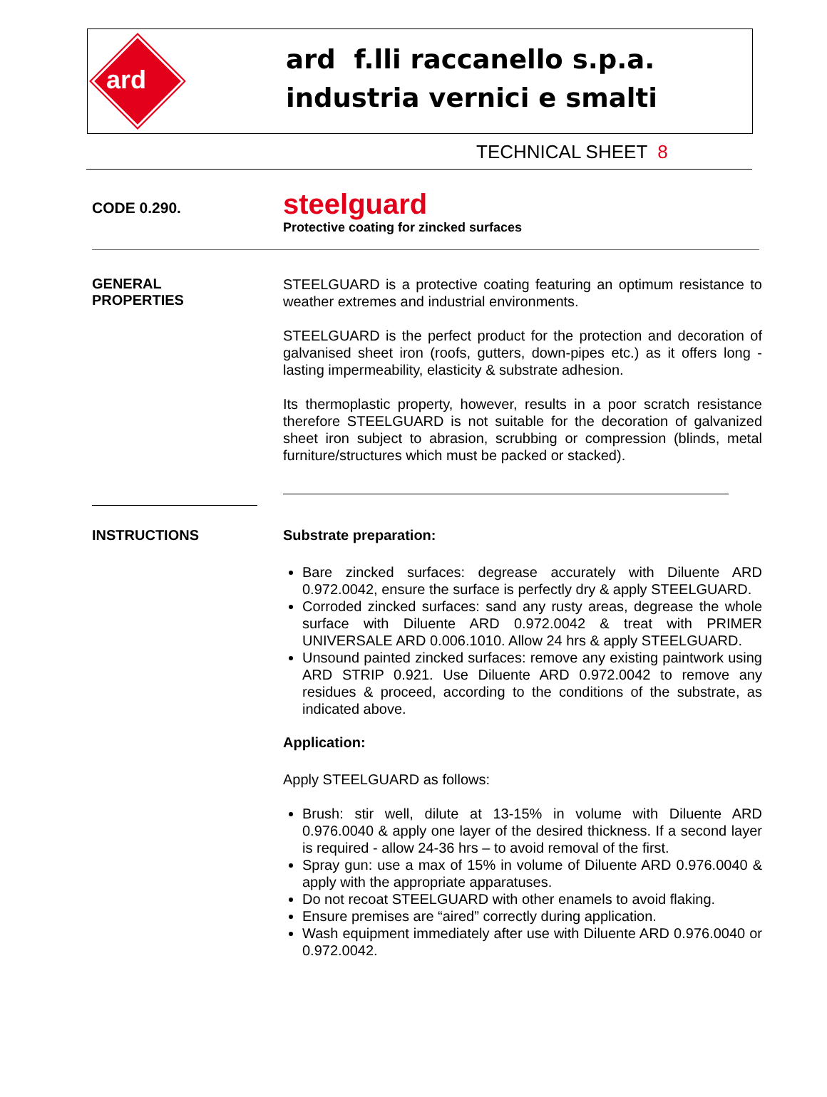ard
ard f.lli raccanello s.p.a.
industria vernici e smalti
TECHNICAL SHEET 8
CODE 0.290.
steelguard
Protective coating for zincked surfaces
GENERAL
PROPERTIES
STEELGUARD is a protective coating featuring an optimum resistance to weather extremes and industrial environments.
STEELGUARD is the perfect product for the protection and decoration of galvanised sheet iron (roofs, gutters, down-pipes etc.) as it offers long - lasting impermeability, elasticity & substrate adhesion.
Its thermoplastic property, however, results in a poor scratch resistance therefore STEELGUARD is not suitable for the decoration of galvanized sheet iron subject to abrasion, scrubbing or compression (blinds, metal furniture/structures which must be packed or stacked).
INSTRUCTIONS Substrate preparation:
Bare zincked surfaces: degrease accurately with Diluente ARD 0.972.0042, ensure the surface is perfectly dry & apply STEELGUARD.
Corroded zincked surfaces: sand any rusty areas, degrease the whole surface with Diluente ARD 0.972.0042 & treat with PRIMER UNIVERSALE ARD 0.006.1010. Allow 24 hrs & apply STEELGUARD.
Unsound painted zincked surfaces: remove any existing paintwork using ARD STRIP 0.921. Use Diluente ARD 0.972.0042 to remove any residues & proceed, according to the conditions of the substrate, as indicated above.
Application:
Apply STEELGUARD as follows:
Brush: stir well, dilute at 13-15% in volume with Diluente ARD 0.976.0040 & apply one layer of the desired thickness. If a second layer is required - allow 24-36 hrs – to avoid removal of the first.
Spray gun: use a max of 15% in volume of Diluente ARD 0.976.0040 & apply with the appropriate apparatuses.
Do not recoat STEELGUARD with other enamels to avoid flaking.
Ensure premises are “aired” correctly during application.
Wash equipment immediately after use with Diluente ARD 0.976.0040 or 0.972.0042.